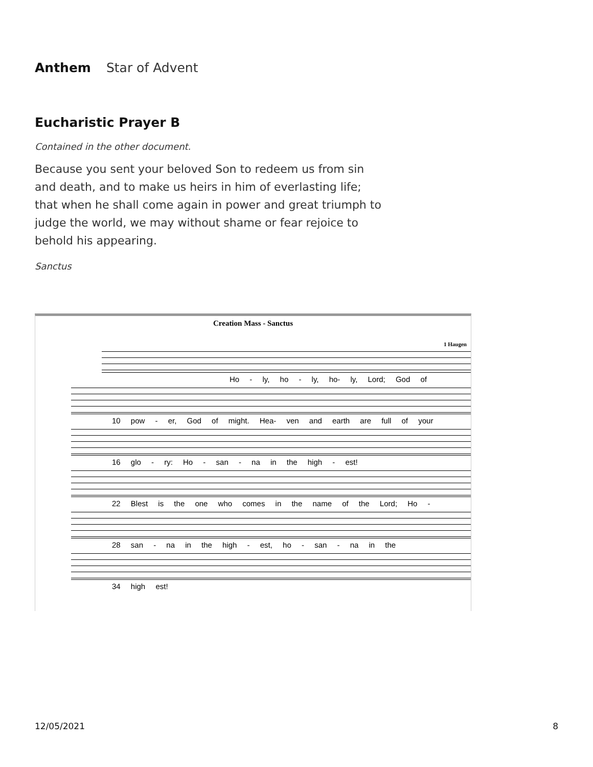Anthem Star of Advent
Eucharistic Prayer B
Contained in the other document.
Because you sent your beloved Son to redeem us from sin and death, and to make us heirs in him of everlasting life; that when he shall come again in power and great triumph to judge the world, we may without shame or fear rejoice to behold his appearing.
Sanctus
Creation Mass - Sanctus
1 Haugen
Ho - ly, ho - ly, ho- ly, Lord; God of
10 pow - er, God of might. Hea- ven and earth are full of your
16 glo - ry: Ho - san - na in the high - est!
22 Blest is the one who comes in the name of the Lord; Ho -
28 san - na in the high - est, ho - san - na in the
34 high est!
12/05/2021 8